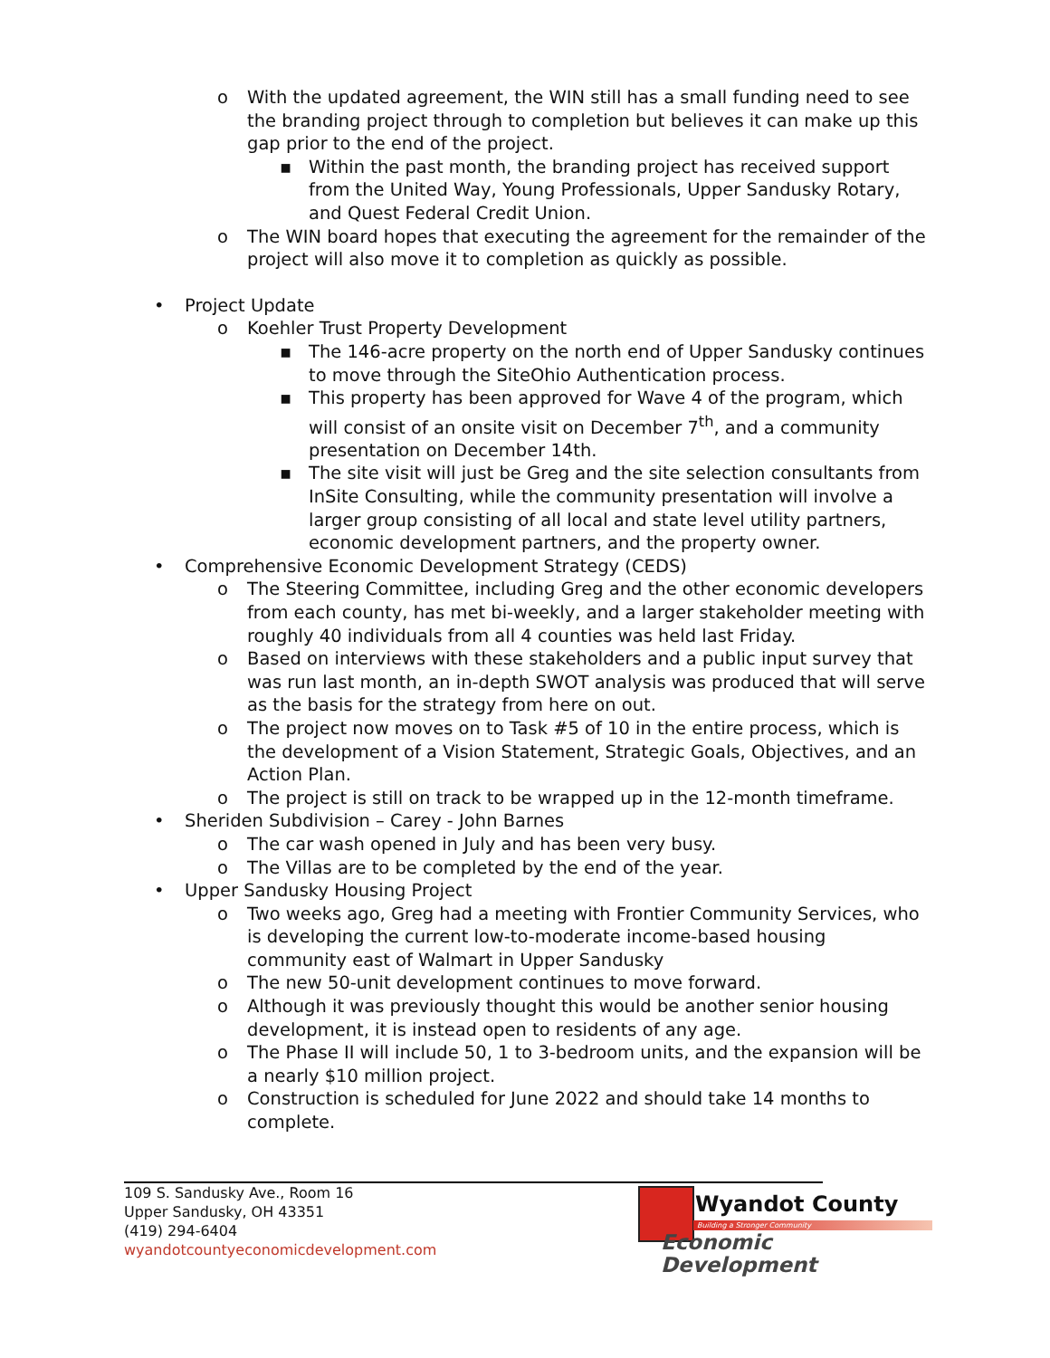o With the updated agreement, the WIN still has a small funding need to see the branding project through to completion but believes it can make up this gap prior to the end of the project.
▪ Within the past month, the branding project has received support from the United Way, Young Professionals, Upper Sandusky Rotary, and Quest Federal Credit Union.
o The WIN board hopes that executing the agreement for the remainder of the project will also move it to completion as quickly as possible.
• Project Update
o Koehler Trust Property Development
▪ The 146-acre property on the north end of Upper Sandusky continues to move through the SiteOhio Authentication process.
▪ This property has been approved for Wave 4 of the program, which will consist of an onsite visit on December 7<sup>th</sup>, and a community presentation on December 14th.
▪ The site visit will just be Greg and the site selection consultants from InSite Consulting, while the community presentation will involve a larger group consisting of all local and state level utility partners, economic development partners, and the property owner.
• Comprehensive Economic Development Strategy (CEDS)
o The Steering Committee, including Greg and the other economic developers from each county, has met bi-weekly, and a larger stakeholder meeting with roughly 40 individuals from all 4 counties was held last Friday.
o Based on interviews with these stakeholders and a public input survey that was run last month, an in-depth SWOT analysis was produced that will serve as the basis for the strategy from here on out.
o The project now moves on to Task #5 of 10 in the entire process, which is the development of a Vision Statement, Strategic Goals, Objectives, and an Action Plan.
o The project is still on track to be wrapped up in the 12-month timeframe.
• Sheriden Subdivision – Carey - John Barnes
o The car wash opened in July and has been very busy.
o The Villas are to be completed by the end of the year.
• Upper Sandusky Housing Project
o Two weeks ago, Greg had a meeting with Frontier Community Services, who is developing the current low-to-moderate income-based housing community east of Walmart in Upper Sandusky
o The new 50-unit development continues to move forward.
o Although it was previously thought this would be another senior housing development, it is instead open to residents of any age.
o The Phase II will include 50, 1 to 3-bedroom units, and the expansion will be a nearly $10 million project.
o Construction is scheduled for June 2022 and should take 14 months to complete.
109 S. Sandusky Ave., Room 16
Upper Sandusky, OH 43351
(419) 294-6404
wyandotcountyeconomicdevelopment.com
Wyandot County
Building a Stronger Community
Economic Development